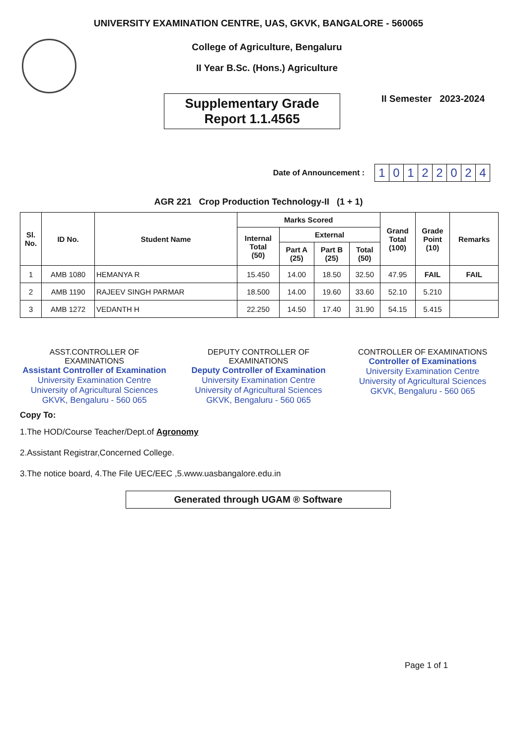UNIVERSITY EXAMINATION CENTRE, UAS, GKVK, BANGALORE - 560065
College of Agriculture, Bengaluru
II Year B.Sc. (Hons.) Agriculture
Supplementary Grade
Report 1.1.4565
II Semester 2023-2024
Date of Announcement :
| 1 | 0 | 1 | 2 | 2 | 0 | 2 | 4 |
AGR 221 Crop Production Technology-II (1 + 1)
| Sl. No. | ID No. | Student Name | Marks Scored | | | | Grand Total (100) | Grade Point (10) | Remarks |
| --- | --- | --- | --- | --- | --- | --- | --- | --- | --- |
| | | | Internal Total (50) | External | | | | | |
| | | | | Part A (25) | Part B (25) | Total (50) | | | |
| 1 | AMB 1080 | HEMANYA R | 15.450 | 14.00 | 18.50 | 32.50 | 47.95 | FAIL | FAIL |
| 2 | AMB 1190 | RAJEEV SINGH PARMAR | 18.500 | 14.00 | 19.60 | 33.60 | 52.10 | 5.210 | |
| 3 | AMB 1272 | VEDANTH H | 22.250 | 14.50 | 17.40 | 31.90 | 54.15 | 5.415 | |
ASST.CONTROLLER OF EXAMINATIONS
Assistant Controller of Examination
University Examination Centre
University of Agricultural Sciences
GKVK, Bengaluru - 560 065
DEPUTY CONTROLLER OF EXAMINATIONS
Deputy Controller of Examination
University Examination Centre
University of Agricultural Sciences
GKVK, Bengaluru - 560 065
CONTROLLER OF EXAMINATIONS
Controller of Examinations
University Examination Centre
University of Agricultural Sciences
GKVK, Bengaluru - 560 065
Copy To:
1.The HOD/Course Teacher/Dept.of Agronomy
2.Assistant Registrar,Concerned College.
3.The notice board, 4.The File UEC/EEC ,5.www.uasbangalore.edu.in
Generated through UGAM ® Software
Page 1 of 1